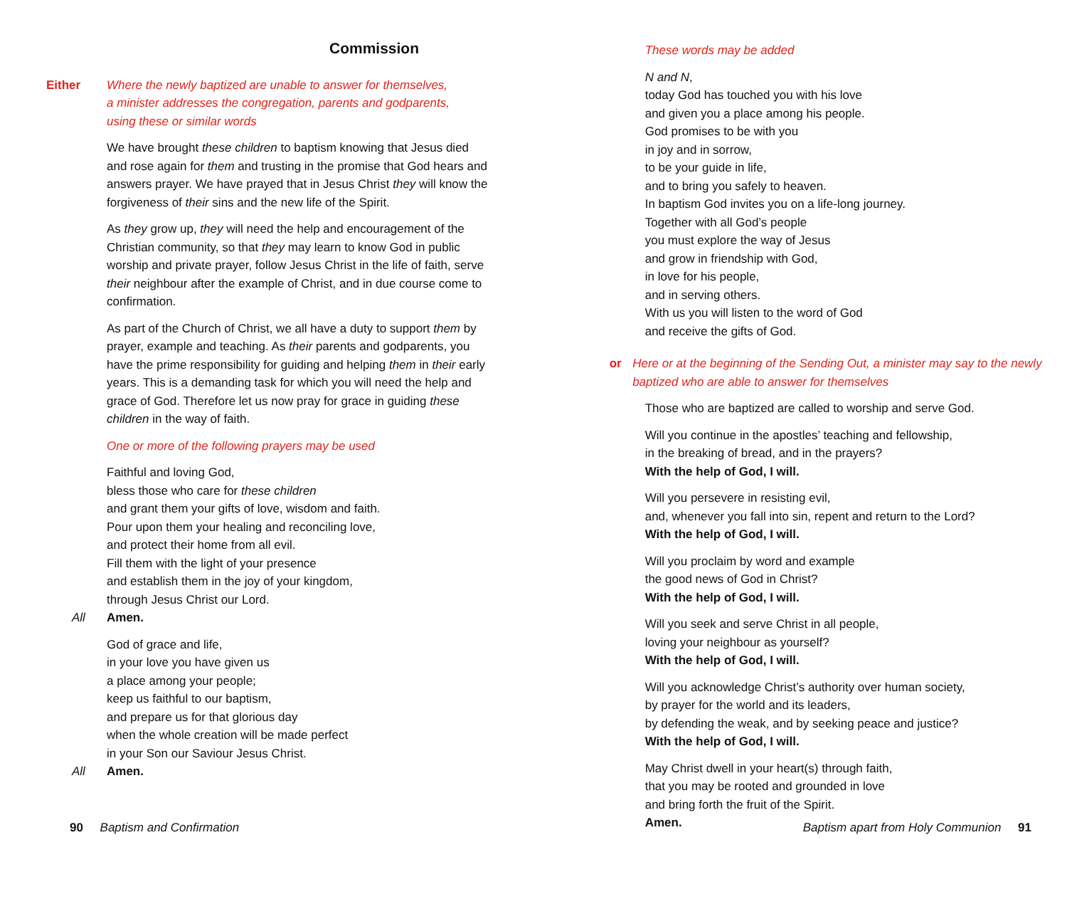Commission
Either Where the newly baptized are unable to answer for themselves,
a minister addresses the congregation, parents and godparents,
using these or similar words
We have brought these children to baptism knowing that Jesus died and rose again for them and trusting in the promise that God hears and answers prayer. We have prayed that in Jesus Christ they will know the forgiveness of their sins and the new life of the Spirit.
As they grow up, they will need the help and encouragement of the Christian community, so that they may learn to know God in public worship and private prayer, follow Jesus Christ in the life of faith, serve their neighbour after the example of Christ, and in due course come to confirmation.
As part of the Church of Christ, we all have a duty to support them by prayer, example and teaching. As their parents and godparents, you have the prime responsibility for guiding and helping them in their early years. This is a demanding task for which you will need the help and grace of God. Therefore let us now pray for grace in guiding these children in the way of faith.
One or more of the following prayers may be used
Faithful and loving God,
bless those who care for these children
and grant them your gifts of love, wisdom and faith.
Pour upon them your healing and reconciling love,
and protect their home from all evil.
Fill them with the light of your presence
and establish them in the joy of your kingdom,
through Jesus Christ our Lord.
All Amen.
God of grace and life,
in your love you have given us
a place among your people;
keep us faithful to our baptism,
and prepare us for that glorious day
when the whole creation will be made perfect
in your Son our Saviour Jesus Christ.
All Amen.
90 Baptism and Confirmation
These words may be added
N and N,
today God has touched you with his love
and given you a place among his people.
God promises to be with you
in joy and in sorrow,
to be your guide in life,
and to bring you safely to heaven.
In baptism God invites you on a life-long journey.
Together with all God’s people
you must explore the way of Jesus
and grow in friendship with God,
in love for his people,
and in serving others.
With us you will listen to the word of God
and receive the gifts of God.
or Here or at the beginning of the Sending Out, a minister may say to the newly baptized who are able to answer for themselves
Those who are baptized are called to worship and serve God.
Will you continue in the apostles’ teaching and fellowship,
in the breaking of bread, and in the prayers?
With the help of God, I will.
Will you persevere in resisting evil,
and, whenever you fall into sin, repent and return to the Lord?
With the help of God, I will.
Will you proclaim by word and example
the good news of God in Christ?
With the help of God, I will.
Will you seek and serve Christ in all people,
loving your neighbour as yourself?
With the help of God, I will.
Will you acknowledge Christ’s authority over human society,
by prayer for the world and its leaders,
by defending the weak, and by seeking peace and justice?
With the help of God, I will.
May Christ dwell in your heart(s) through faith,
that you may be rooted and grounded in love
and bring forth the fruit of the Spirit.
Amen.
Baptism apart from Holy Communion 91